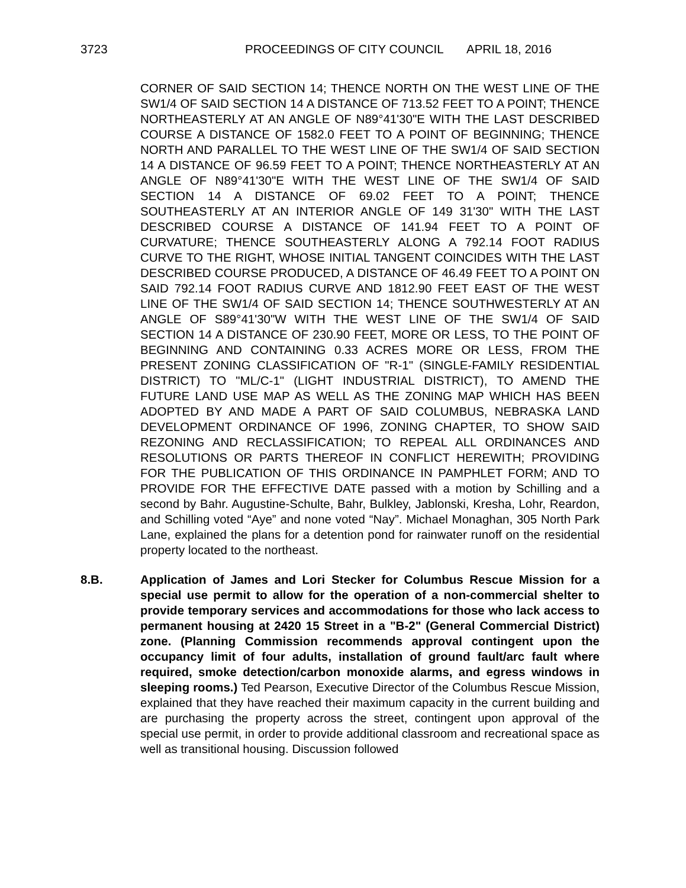3723 PROCEEDINGS OF CITY COUNCIL APRIL 18, 2016
CORNER OF SAID SECTION 14; THENCE NORTH ON THE WEST LINE OF THE SW1/4 OF SAID SECTION 14 A DISTANCE OF 713.52 FEET TO A POINT; THENCE NORTHEASTERLY AT AN ANGLE OF N89°41'30"E WITH THE LAST DESCRIBED COURSE A DISTANCE OF 1582.0 FEET TO A POINT OF BEGINNING; THENCE NORTH AND PARALLEL TO THE WEST LINE OF THE SW1/4 OF SAID SECTION 14 A DISTANCE OF 96.59 FEET TO A POINT; THENCE NORTHEASTERLY AT AN ANGLE OF N89°41'30"E WITH THE WEST LINE OF THE SW1/4 OF SAID SECTION 14 A DISTANCE OF 69.02 FEET TO A POINT; THENCE SOUTHEASTERLY AT AN INTERIOR ANGLE OF 149 31'30" WITH THE LAST DESCRIBED COURSE A DISTANCE OF 141.94 FEET TO A POINT OF CURVATURE; THENCE SOUTHEASTERLY ALONG A 792.14 FOOT RADIUS CURVE TO THE RIGHT, WHOSE INITIAL TANGENT COINCIDES WITH THE LAST DESCRIBED COURSE PRODUCED, A DISTANCE OF 46.49 FEET TO A POINT ON SAID 792.14 FOOT RADIUS CURVE AND 1812.90 FEET EAST OF THE WEST LINE OF THE SW1/4 OF SAID SECTION 14; THENCE SOUTHWESTERLY AT AN ANGLE OF S89°41'30"W WITH THE WEST LINE OF THE SW1/4 OF SAID SECTION 14 A DISTANCE OF 230.90 FEET, MORE OR LESS, TO THE POINT OF BEGINNING AND CONTAINING 0.33 ACRES MORE OR LESS, FROM THE PRESENT ZONING CLASSIFICATION OF "R-1" (SINGLE-FAMILY RESIDENTIAL DISTRICT) TO "ML/C-1" (LIGHT INDUSTRIAL DISTRICT), TO AMEND THE FUTURE LAND USE MAP AS WELL AS THE ZONING MAP WHICH HAS BEEN ADOPTED BY AND MADE A PART OF SAID COLUMBUS, NEBRASKA LAND DEVELOPMENT ORDINANCE OF 1996, ZONING CHAPTER, TO SHOW SAID REZONING AND RECLASSIFICATION; TO REPEAL ALL ORDINANCES AND RESOLUTIONS OR PARTS THEREOF IN CONFLICT HEREWITH; PROVIDING FOR THE PUBLICATION OF THIS ORDINANCE IN PAMPHLET FORM; AND TO PROVIDE FOR THE EFFECTIVE DATE passed with a motion by Schilling and a second by Bahr. Augustine-Schulte, Bahr, Bulkley, Jablonski, Kresha, Lohr, Reardon, and Schilling voted “Aye” and none voted “Nay”. Michael Monaghan, 305 North Park Lane, explained the plans for a detention pond for rainwater runoff on the residential property located to the northeast.
8.B. Application of James and Lori Stecker for Columbus Rescue Mission for a special use permit to allow for the operation of a non-commercial shelter to provide temporary services and accommodations for those who lack access to permanent housing at 2420 15 Street in a "B-2" (General Commercial District) zone. (Planning Commission recommends approval contingent upon the occupancy limit of four adults, installation of ground fault/arc fault where required, smoke detection/carbon monoxide alarms, and egress windows in sleeping rooms.) Ted Pearson, Executive Director of the Columbus Rescue Mission, explained that they have reached their maximum capacity in the current building and are purchasing the property across the street, contingent upon approval of the special use permit, in order to provide additional classroom and recreational space as well as transitional housing. Discussion followed